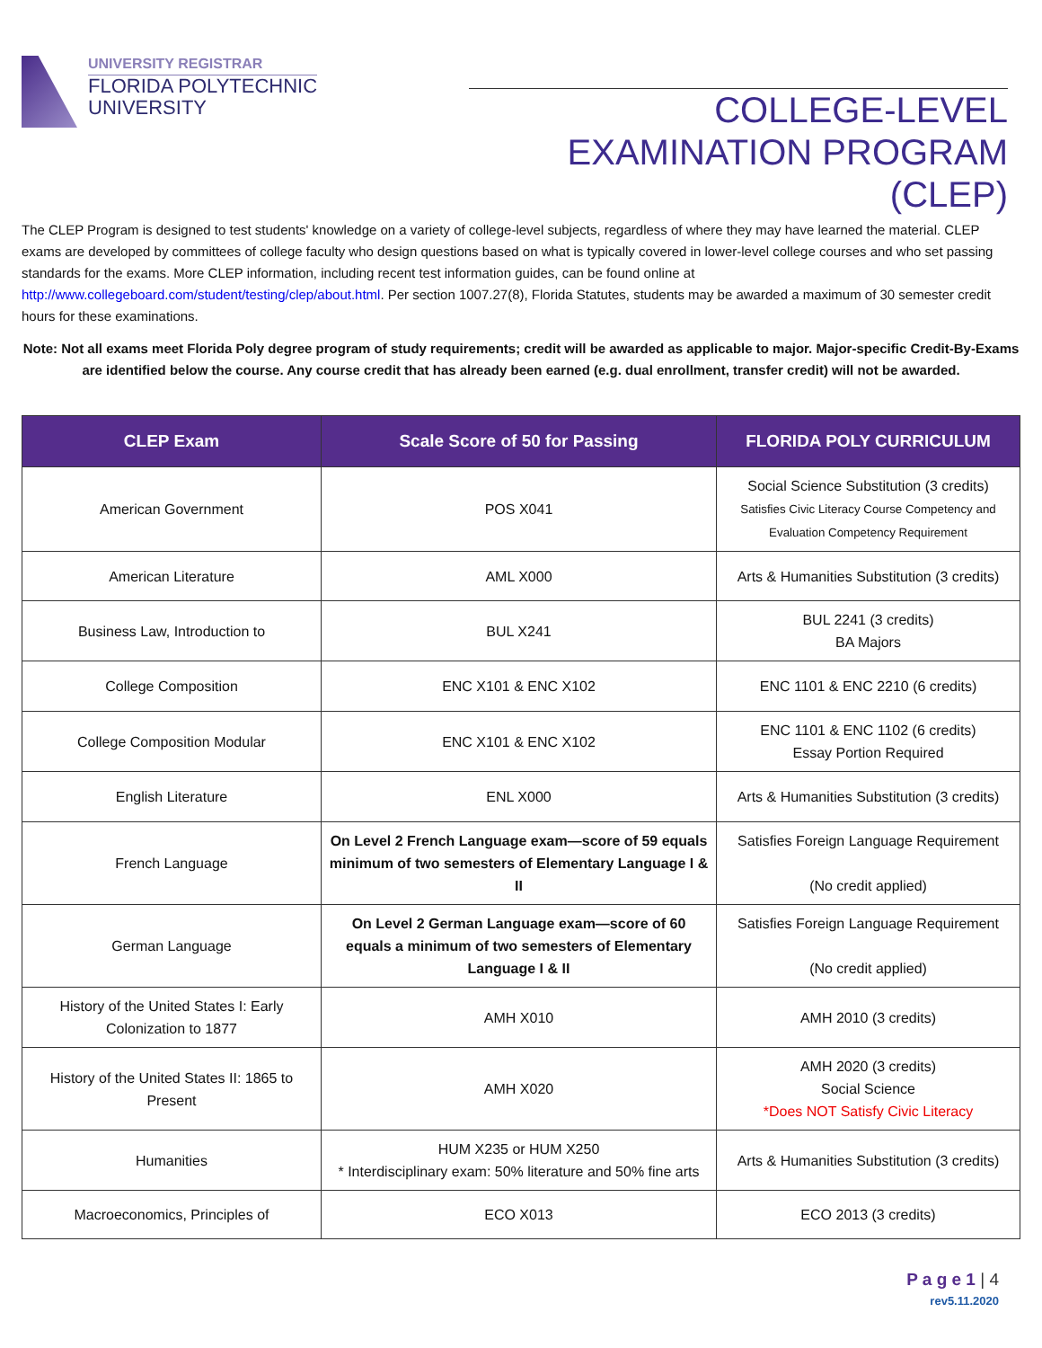UNIVERSITY REGISTRAR
FLORIDA POLYTECHNIC
UNIVERSITY
COLLEGE-LEVEL EXAMINATION PROGRAM (CLEP)
The CLEP Program is designed to test students' knowledge on a variety of college-level subjects, regardless of where they may have learned the material. CLEP exams are developed by committees of college faculty who design questions based on what is typically covered in lower-level college courses and who set passing standards for the exams. More CLEP information, including recent test information guides, can be found online at http://www.collegeboard.com/student/testing/clep/about.html. Per section 1007.27(8), Florida Statutes, students may be awarded a maximum of 30 semester credit hours for these examinations.
Note: Not all exams meet Florida Poly degree program of study requirements; credit will be awarded as applicable to major. Major-specific Credit-By-Exams are identified below the course. Any course credit that has already been earned (e.g. dual enrollment, transfer credit) will not be awarded.
| CLEP Exam | Scale Score of 50 for Passing | FLORIDA POLY CURRICULUM |
| --- | --- | --- |
| American Government | POS X041 | Social Science Substitution (3 credits) Satisfies Civic Literacy Course Competency and Evaluation Competency Requirement |
| American Literature | AML X000 | Arts & Humanities Substitution (3 credits) |
| Business Law, Introduction to | BUL X241 | BUL 2241 (3 credits) BA Majors |
| College Composition | ENC X101 & ENC X102 | ENC 1101 & ENC 2210 (6 credits) |
| College Composition Modular | ENC X101 & ENC X102 | ENC 1101 & ENC 1102 (6 credits) Essay Portion Required |
| English Literature | ENL X000 | Arts & Humanities Substitution (3 credits) |
| French Language | On Level 2 French Language exam—score of 59 equals minimum of two semesters of Elementary Language I & II | Satisfies Foreign Language Requirement (No credit applied) |
| German Language | On Level 2 German Language exam—score of 60 equals a minimum of two semesters of Elementary Language I & II | Satisfies Foreign Language Requirement (No credit applied) |
| History of the United States I: Early Colonization to 1877 | AMH X010 | AMH 2010 (3 credits) |
| History of the United States II: 1865 to Present | AMH X020 | AMH 2020 (3 credits) Social Science *Does NOT Satisfy Civic Literacy |
| Humanities | HUM X235 or HUM X250 * Interdisciplinary exam: 50% literature and 50% fine arts | Arts & Humanities Substitution (3 credits) |
| Macroeconomics, Principles of | ECO X013 | ECO 2013 (3 credits) |
P a g e 1 | 4
rev5.11.2020